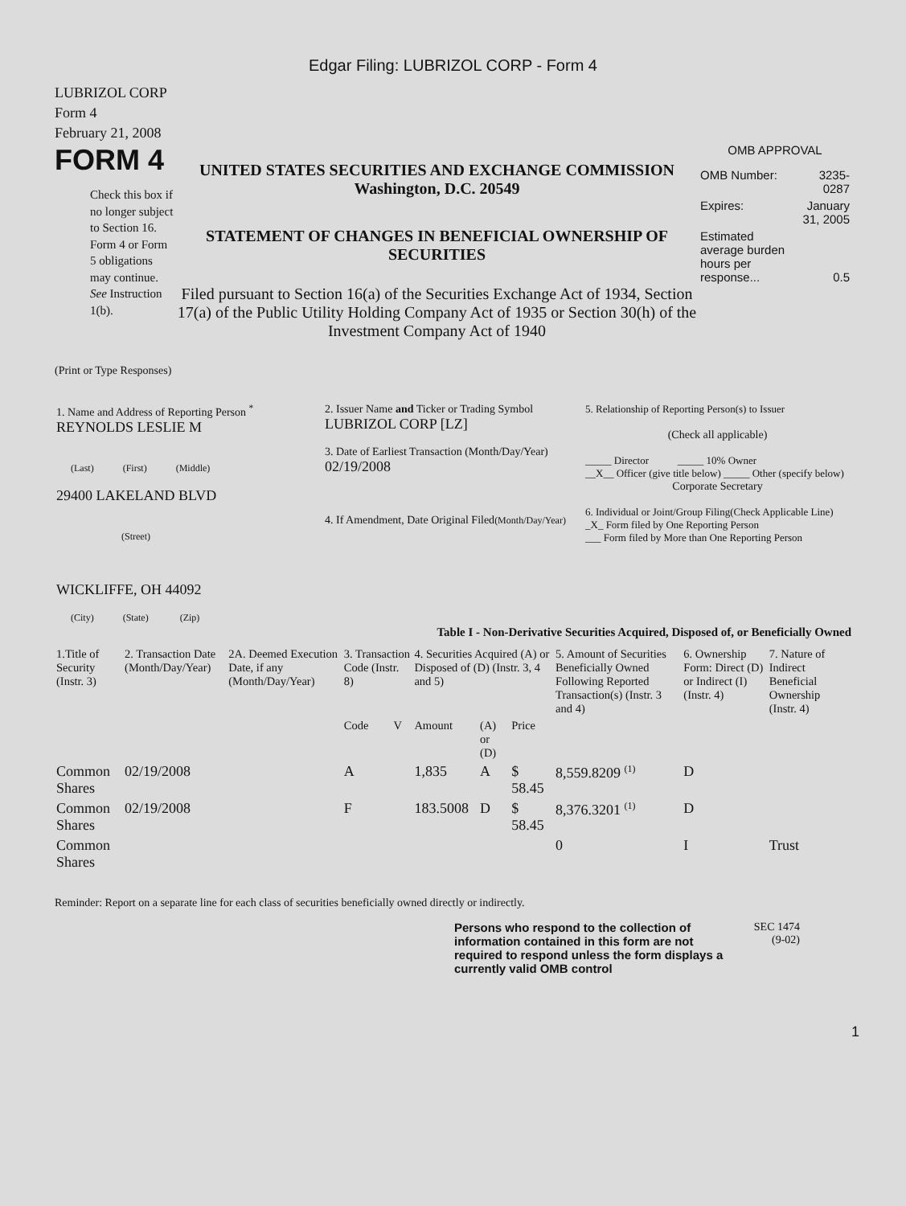Edgar Filing: LUBRIZOL CORP - Form 4
LUBRIZOL CORP
Form 4
February 21, 2008
FORM 4
Check this box if no longer subject to Section 16. Form 4 or Form 5 obligations may continue. See Instruction 1(b).
UNITED STATES SECURITIES AND EXCHANGE COMMISSION
Washington, D.C. 20549
STATEMENT OF CHANGES IN BENEFICIAL OWNERSHIP OF SECURITIES
Filed pursuant to Section 16(a) of the Securities Exchange Act of 1934, Section 17(a) of the Public Utility Holding Company Act of 1935 or Section 30(h) of the Investment Company Act of 1940
OMB APPROVAL
| OMB Number: | 3235-0287 |
| Expires: | January 31, 2005 |
| Estimated average burden hours per response... | 0.5 |
(Print or Type Responses)
| 1. Name and Address of Reporting Person <sup>*</sup> REYNOLDS LESLIE M (Last) (First) (Middle) 29400 LAKELAND BLVD (Street) WICKLIFFE, OH 44092 (City) (State) (Zip) | 2. Issuer Name and Ticker or Trading Symbol LUBRIZOL CORP [LZ] 3. Date of Earliest Transaction (Month/Day/Year) 02/19/2008 4. If Amendment, Date Original Filed (Month/Day/Year) | 5. Relationship of Reporting Person(s) to Issuer (Check all applicable) _____ Director _____ 10% Owner __X__ Officer (give title below) _____ Other (specify below) Corporate Secretary 6. Individual or Joint/Group Filing(Check Applicable Line) _X_ Form filed by One Reporting Person ___ Form filed by More than One Reporting Person |
Table I - Non-Derivative Securities Acquired, Disposed of, or Beneficially Owned
| 1.Title of Security (Instr. 3) | 2. Transaction Date (Month/Day/Year) | 2A. Deemed Execution Date, if any (Month/Day/Year) | 3. Transaction Code (Instr. 8) | | 4. Securities Acquired (A) or Disposed of (D) (Instr. 3, 4 and 5) | | | 5. Amount of Securities Beneficially Owned Following Reported Transaction(s) (Instr. 3 and 4) | 6. Ownership Form: Direct (D) or Indirect (I) (Instr. 4) | 7. Nature of Indirect Beneficial Ownership (Instr. 4) |
| --- | --- | --- | --- | --- | --- | --- | --- | --- | --- | --- |
| | | | Code | V | Amount | (A) or (D) | Price | | | |
| Common Shares | 02/19/2008 | | A | | 1,835 | A | $ 58.45 | 8,559.8209 <sup>(1)</sup> | D | |
| Common Shares | 02/19/2008 | | F | | 183.5008 | D | $ 58.45 | 8,376.3201 <sup>(1)</sup> | D | |
| Common Shares | | | | | | | | 0 | I | Trust |
Reminder: Report on a separate line for each class of securities beneficially owned directly or indirectly.
Persons who respond to the collection of information contained in this form are not required to respond unless the form displays a currently valid OMB control
SEC 1474
(9-02)
1